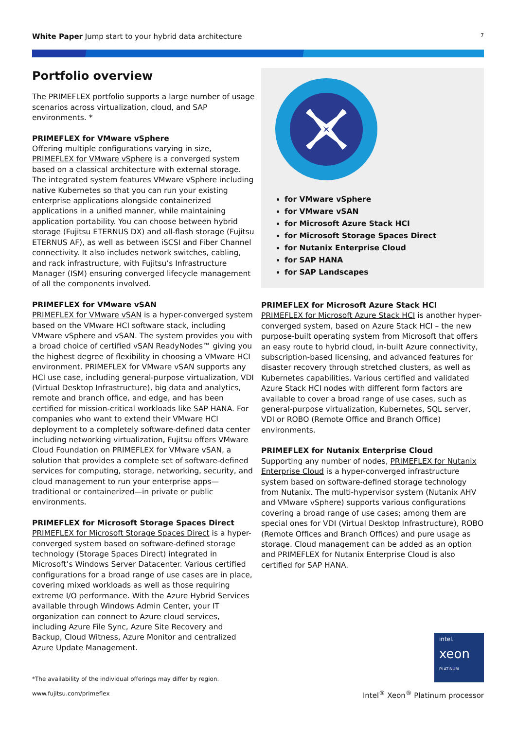White Paper Jump start to your hybrid data architecture 7
Portfolio overview
The PRIMEFLEX portfolio supports a large number of usage scenarios across virtualization, cloud, and SAP environments. *
PRIMEFLEX for VMware vSphere
Offering multiple configurations varying in size, PRIMEFLEX for VMware vSphere is a converged system based on a classical architecture with external storage. The integrated system features VMware vSphere including native Kubernetes so that you can run your existing enterprise applications alongside containerized applications in a unified manner, while maintaining application portability. You can choose between hybrid storage (Fujitsu ETERNUS DX) and all-flash storage (Fujitsu ETERNUS AF), as well as between iSCSI and Fiber Channel connectivity. It also includes network switches, cabling, and rack infrastructure, with Fujitsu’s Infrastructure Manager (ISM) ensuring converged lifecycle management of all the components involved.
PRIMEFLEX for VMware vSAN
PRIMEFLEX for VMware vSAN is a hyper-converged system based on the VMware HCI software stack, including VMware vSphere and vSAN. The system provides you with a broad choice of certified vSAN ReadyNodes™ giving you the highest degree of flexibility in choosing a VMware HCI environment. PRIMEFLEX for VMware vSAN supports any HCI use case, including general-purpose virtualization, VDI (Virtual Desktop Infrastructure), big data and analytics, remote and branch office, and edge, and has been certified for mission-critical workloads like SAP HANA. For companies who want to extend their VMware HCI deployment to a completely software-defined data center including networking virtualization, Fujitsu offers VMware Cloud Foundation on PRIMEFLEX for VMware vSAN, a solution that provides a complete set of software-defined services for computing, storage, networking, security, and cloud management to run your enterprise apps—traditional or containerized—in private or public environments.
PRIMEFLEX for Microsoft Storage Spaces Direct
PRIMEFLEX for Microsoft Storage Spaces Direct is a hyper-converged system based on software-defined storage technology (Storage Spaces Direct) integrated in Microsoft’s Windows Server Datacenter. Various certified configurations for a broad range of use cases are in place, covering mixed workloads as well as those requiring extreme I/O performance. With the Azure Hybrid Services available through Windows Admin Center, your IT organization can connect to Azure cloud services, including Azure File Sync, Azure Site Recovery and Backup, Cloud Witness, Azure Monitor and centralized Azure Update Management.
for VMware vSphere
for VMware vSAN
for Microsoft Azure Stack HCI
for Microsoft Storage Spaces Direct
for Nutanix Enterprise Cloud
for SAP HANA
for SAP Landscapes
PRIMEFLEX for Microsoft Azure Stack HCI
PRIMEFLEX for Microsoft Azure Stack HCI is another hyper-converged system, based on Azure Stack HCI – the new purpose-built operating system from Microsoft that offers an easy route to hybrid cloud, in-built Azure connectivity, subscription-based licensing, and advanced features for disaster recovery through stretched clusters, as well as Kubernetes capabilities. Various certified and validated Azure Stack HCI nodes with different form factors are available to cover a broad range of use cases, such as general-purpose virtualization, Kubernetes, SQL server, VDI or ROBO (Remote Office and Branch Office) environments.
PRIMEFLEX for Nutanix Enterprise Cloud
Supporting any number of nodes, PRIMEFLEX for Nutanix Enterprise Cloud is a hyper-converged infrastructure system based on software-defined storage technology from Nutanix. The multi-hypervisor system (Nutanix AHV and VMware vSphere) supports various configurations covering a broad range of use cases; among them are special ones for VDI (Virtual Desktop Infrastructure), ROBO (Remote Offices and Branch Offices) and pure usage as storage. Cloud management can be added as an option and PRIMEFLEX for Nutanix Enterprise Cloud is also certified for SAP HANA.
*The availability of the individual offerings may differ by region.
www.fujitsu.com/primeflex
intel.
xeon
PLATINUM
Intel<sup>®</sup> Xeon<sup>®</sup> Platinum processor